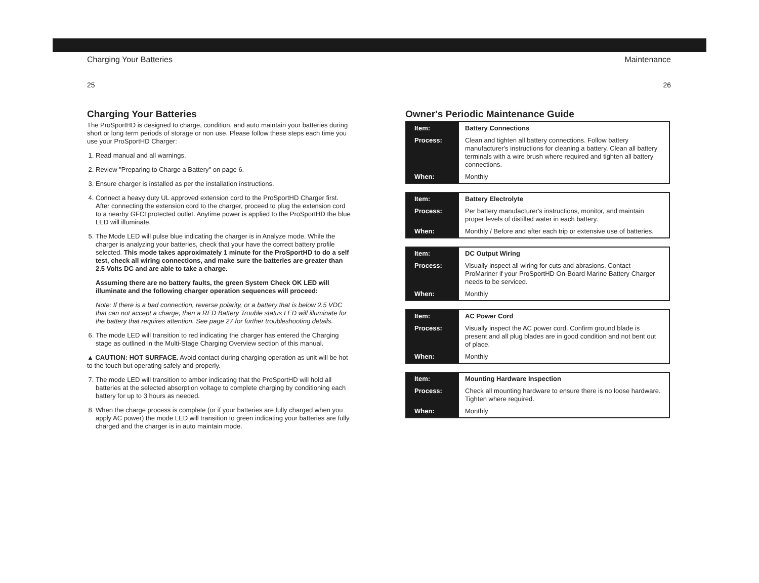Charging Your Batteries
25
Charging Your Batteries
The ProSportHD is designed to charge, condition, and auto maintain your batteries during short or long term periods of storage or non use. Please follow these steps each time you use your ProSportHD Charger:
1. Read manual and all warnings.
2. Review "Preparing to Charge a Battery" on page 6.
3. Ensure charger is installed as per the installation instructions.
4. Connect a heavy duty UL approved extension cord to the ProSportHD Charger first. After connecting the extension cord to the charger, proceed to plug the extension cord to a nearby GFCI protected outlet. Anytime power is applied to the ProSportHD the blue LED will illuminate.
5. The Mode LED will pulse blue indicating the charger is in Analyze mode. While the charger is analyzing your batteries, check that your have the correct battery profile selected. This mode takes approximately 1 minute for the ProSportHD to do a self test, check all wiring connections, and make sure the batteries are greater than 2.5 Volts DC and are able to take a charge.
Assuming there are no battery faults, the green System Check OK LED will illuminate and the following charger operation sequences will proceed:
Note: If there is a bad connection, reverse polarity, or a battery that is below 2.5 VDC that can not accept a charge, then a RED Battery Trouble status LED will illuminate for the battery that requires attention. See page 27 for further troubleshooting details.
6. The mode LED will transition to red indicating the charger has entered the Charging stage as outlined in the Multi-Stage Charging Overview section of this manual.
▲ CAUTION: HOT SURFACE. Avoid contact during charging operation as unit will be hot to the touch but operating safely and properly.
7. The mode LED will transition to amber indicating that the ProSportHD will hold all batteries at the selected absorption voltage to complete charging by conditioning each battery for up to 3 hours as needed.
8. When the charge process is complete (or if your batteries are fully charged when you apply AC power) the mode LED will transition to green indicating your batteries are fully charged and the charger is in auto maintain mode.
Maintenance
26
Owner's Periodic Maintenance Guide
| Item: | Battery Connections |
| Process: | Clean and tighten all battery connections. Follow battery manufacturer's instructions for cleaning a battery. Clean all battery terminals with a wire brush where required and tighten all battery connections. |
| When: | Monthly |
| Item: | Battery Electrolyte |
| Process: | Per battery manufacturer's instructions, monitor, and maintain proper levels of distilled water in each battery. |
| When: | Monthly / Before and after each trip or extensive use of batteries. |
| Item: | DC Output Wiring |
| Process: | Visually inspect all wiring for cuts and abrasions. Contact ProMariner if your ProSportHD On-Board Marine Battery Charger needs to be serviced. |
| When: | Monthly |
| Item: | AC Power Cord |
| Process: | Visually inspect the AC power cord. Confirm ground blade is present and all plug blades are in good condition and not bent out of place. |
| When: | Monthly |
| Item: | Mounting Hardware Inspection |
| Process: | Check all mounting hardware to ensure there is no loose hardware. Tighten where required. |
| When: | Monthly |